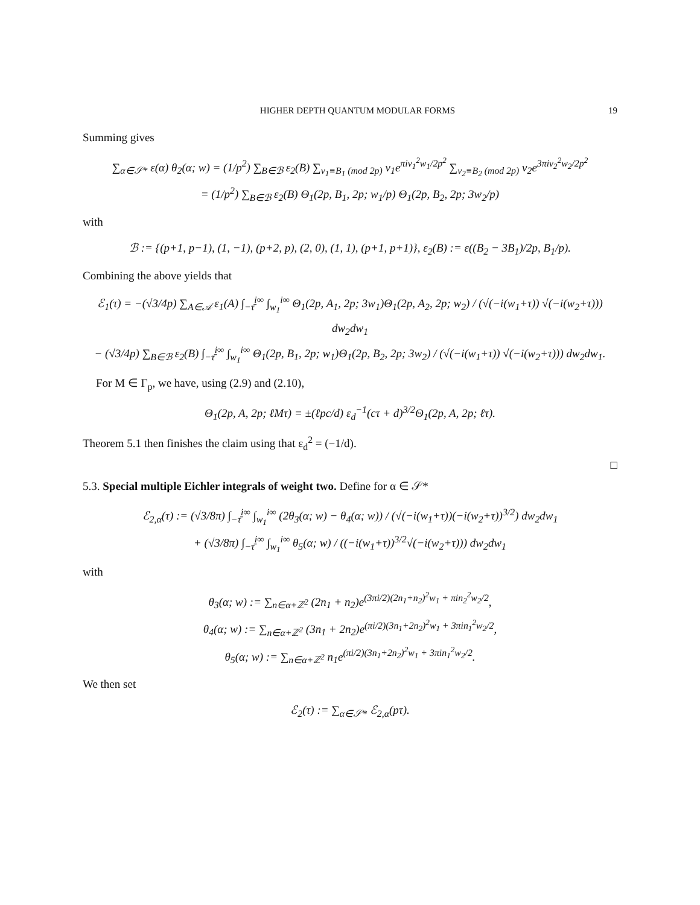HIGHER DEPTH QUANTUM MODULAR FORMS 19
Summing gives
∑<sub>α∈𝒮*</sub> ε(α) θ<sub>2</sub>(α; w) = (1/p<sup>2</sup>) ∑<sub>B∈ℬ</sub> ε<sub>2</sub>(B) ∑<sub>ν<sub>1</sub>≡B<sub>1</sub> (mod 2p)</sub> ν<sub>1</sub>e<sup>πiν<sub>1</sub><sup>2</sup>w<sub>1</sub>/2p<sup>2</sup></sup> ∑<sub>ν<sub>2</sub>≡B<sub>2</sub> (mod 2p)</sub> ν<sub>2</sub>e<sup>3πiν<sub>2</sub><sup>2</sup>w<sub>2</sub>/2p<sup>2</sup></sup>
= (1/p<sup>2</sup>) ∑<sub>B∈ℬ</sub> ε<sub>2</sub>(B) Θ<sub>1</sub>(2p, B<sub>1</sub>, 2p; w<sub>1</sub>/p) Θ<sub>1</sub>(2p, B<sub>2</sub>, 2p; 3w<sub>2</sub>/p)
with
ℬ := {(p+1, p−1), (1, −1), (p+2, p), (2, 0), (1, 1), (p+1, p+1)}, ε<sub>2</sub>(B) := ε((B<sub>2</sub> − 3B<sub>1</sub>)/2p, B<sub>1</sub>/p).
Combining the above yields that
ℰ<sub>1</sub>(τ) = −(√3/4p) ∑<sub>A∈𝒜</sub> ε<sub>1</sub>(A) ∫<sub>−τ̄</sub><sup>i∞</sup> ∫<sub>w<sub>1</sub></sub><sup>i∞</sup> Θ<sub>1</sub>(2p, A<sub>1</sub>, 2p; 3w<sub>1</sub>)Θ<sub>1</sub>(2p, A<sub>2</sub>, 2p; w<sub>2</sub>) / (√(−i(w<sub>1</sub>+τ)) √(−i(w<sub>2</sub>+τ))) dw<sub>2</sub>dw<sub>1</sub>
− (√3/4p) ∑<sub>B∈ℬ</sub> ε<sub>2</sub>(B) ∫<sub>−τ̄</sub><sup>i∞</sup> ∫<sub>w<sub>1</sub></sub><sup>i∞</sup> Θ<sub>1</sub>(2p, B<sub>1</sub>, 2p; w<sub>1</sub>)Θ<sub>1</sub>(2p, B<sub>2</sub>, 2p; 3w<sub>2</sub>) / (√(−i(w<sub>1</sub>+τ)) √(−i(w<sub>2</sub>+τ))) dw<sub>2</sub>dw<sub>1</sub>.
For M ∈ Γ<sub>p</sub>, we have, using (2.9) and (2.10),
Θ<sub>1</sub>(2p, A, 2p; ℓMτ) = ±(ℓpc/d) ε<sub>d</sub><sup>−1</sup>(cτ + d)<sup>3/2</sup>Θ<sub>1</sub>(2p, A, 2p; ℓτ).
Theorem 5.1 then finishes the claim using that ε<sub>d</sub><sup>2</sup> = (−1/d).
□
5.3. Special multiple Eichler integrals of weight two. Define for α ∈ 𝒮*
ℰ<sub>2,α</sub>(τ) := (√3/8π) ∫<sub>−τ̄</sub><sup>i∞</sup> ∫<sub>w<sub>1</sub></sub><sup>i∞</sup> (2θ<sub>3</sub>(α; w) − θ<sub>4</sub>(α; w)) / (√(−i(w<sub>1</sub>+τ))(−i(w<sub>2</sub>+τ))<sup>3/2</sup>) dw<sub>2</sub>dw<sub>1</sub>
+ (√3/8π) ∫<sub>−τ̄</sub><sup>i∞</sup> ∫<sub>w<sub>1</sub></sub><sup>i∞</sup> θ<sub>5</sub>(α; w) / ((−i(w<sub>1</sub>+τ))<sup>3/2</sup>√(−i(w<sub>2</sub>+τ))) dw<sub>2</sub>dw<sub>1</sub>
with
θ<sub>3</sub>(α; w) := ∑<sub>n∈α+ℤ<sup>2</sup></sub> (2n<sub>1</sub> + n<sub>2</sub>)e<sup>(3πi/2)(2n<sub>1</sub>+n<sub>2</sub>)<sup>2</sup>w<sub>1</sub> + πin<sub>2</sub><sup>2</sup>w<sub>2</sub>/2</sup>,
θ<sub>4</sub>(α; w) := ∑<sub>n∈α+ℤ<sup>2</sup></sub> (3n<sub>1</sub> + 2n<sub>2</sub>)e<sup>(πi/2)(3n<sub>1</sub>+2n<sub>2</sub>)<sup>2</sup>w<sub>1</sub> + 3πin<sub>1</sub><sup>2</sup>w<sub>2</sub>/2</sup>,
θ<sub>5</sub>(α; w) := ∑<sub>n∈α+ℤ<sup>2</sup></sub> n<sub>1</sub>e<sup>(πi/2)(3n<sub>1</sub>+2n<sub>2</sub>)<sup>2</sup>w<sub>1</sub> + 3πin<sub>1</sub><sup>2</sup>w<sub>2</sub>/2</sup>.
We then set
ℰ<sub>2</sub>(τ) := ∑<sub>α∈𝒮*</sub> ℰ<sub>2,α</sub>(pτ).